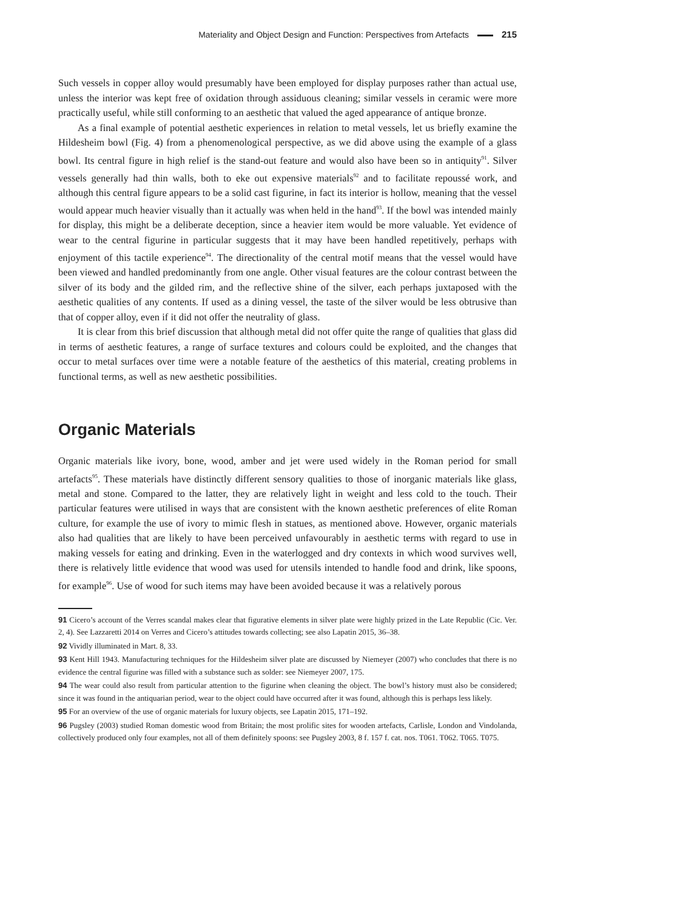Materiality and Object Design and Function: Perspectives from Artefacts 215
Such vessels in copper alloy would presumably have been employed for display purposes rather than actual use, unless the interior was kept free of oxidation through assiduous cleaning; similar vessels in ceramic were more practically useful, while still conforming to an aesthetic that valued the aged appearance of antique bronze.
As a final example of potential aesthetic experiences in relation to metal vessels, let us briefly examine the Hildesheim bowl (Fig. 4) from a phenomenological perspective, as we did above using the example of a glass bowl. Its central figure in high relief is the stand-out feature and would also have been so in antiquity<sup>91</sup>. Silver vessels generally had thin walls, both to eke out expensive materials<sup>92</sup> and to facilitate repoussé work, and although this central figure appears to be a solid cast figurine, in fact its interior is hollow, meaning that the vessel would appear much heavier visually than it actually was when held in the hand<sup>93</sup>. If the bowl was intended mainly for display, this might be a deliberate deception, since a heavier item would be more valuable. Yet evidence of wear to the central figurine in particular suggests that it may have been handled repetitively, perhaps with enjoyment of this tactile experience<sup>94</sup>. The directionality of the central motif means that the vessel would have been viewed and handled predominantly from one angle. Other visual features are the colour contrast between the silver of its body and the gilded rim, and the reflective shine of the silver, each perhaps juxtaposed with the aesthetic qualities of any contents. If used as a dining vessel, the taste of the silver would be less obtrusive than that of copper alloy, even if it did not offer the neutrality of glass.
It is clear from this brief discussion that although metal did not offer quite the range of qualities that glass did in terms of aesthetic features, a range of surface textures and colours could be exploited, and the changes that occur to metal surfaces over time were a notable feature of the aesthetics of this material, creating problems in functional terms, as well as new aesthetic possibilities.
Organic Materials
Organic materials like ivory, bone, wood, amber and jet were used widely in the Roman period for small artefacts<sup>95</sup>. These materials have distinctly different sensory qualities to those of inorganic materials like glass, metal and stone. Compared to the latter, they are relatively light in weight and less cold to the touch. Their particular features were utilised in ways that are consistent with the known aesthetic preferences of elite Roman culture, for example the use of ivory to mimic flesh in statues, as mentioned above. However, organic materials also had qualities that are likely to have been perceived unfavourably in aesthetic terms with regard to use in making vessels for eating and drinking. Even in the waterlogged and dry contexts in which wood survives well, there is relatively little evidence that wood was used for utensils intended to handle food and drink, like spoons, for example<sup>96</sup>. Use of wood for such items may have been avoided because it was a relatively porous
91 Cicero’s account of the Verres scandal makes clear that figurative elements in silver plate were highly prized in the Late Republic (Cic. Ver. 2, 4). See Lazzaretti 2014 on Verres and Cicero’s attitudes towards collecting; see also Lapatin 2015, 36–38.
92 Vividly illuminated in Mart. 8, 33.
93 Kent Hill 1943. Manufacturing techniques for the Hildesheim silver plate are discussed by Niemeyer (2007) who concludes that there is no evidence the central figurine was filled with a substance such as solder: see Niemeyer 2007, 175.
94 The wear could also result from particular attention to the figurine when cleaning the object. The bowl’s history must also be considered; since it was found in the antiquarian period, wear to the object could have occurred after it was found, although this is perhaps less likely.
95 For an overview of the use of organic materials for luxury objects, see Lapatin 2015, 171–192.
96 Pugsley (2003) studied Roman domestic wood from Britain; the most prolific sites for wooden artefacts, Carlisle, London and Vindolanda, collectively produced only four examples, not all of them definitely spoons: see Pugsley 2003, 8 f. 157 f. cat. nos. T061. T062. T065. T075.